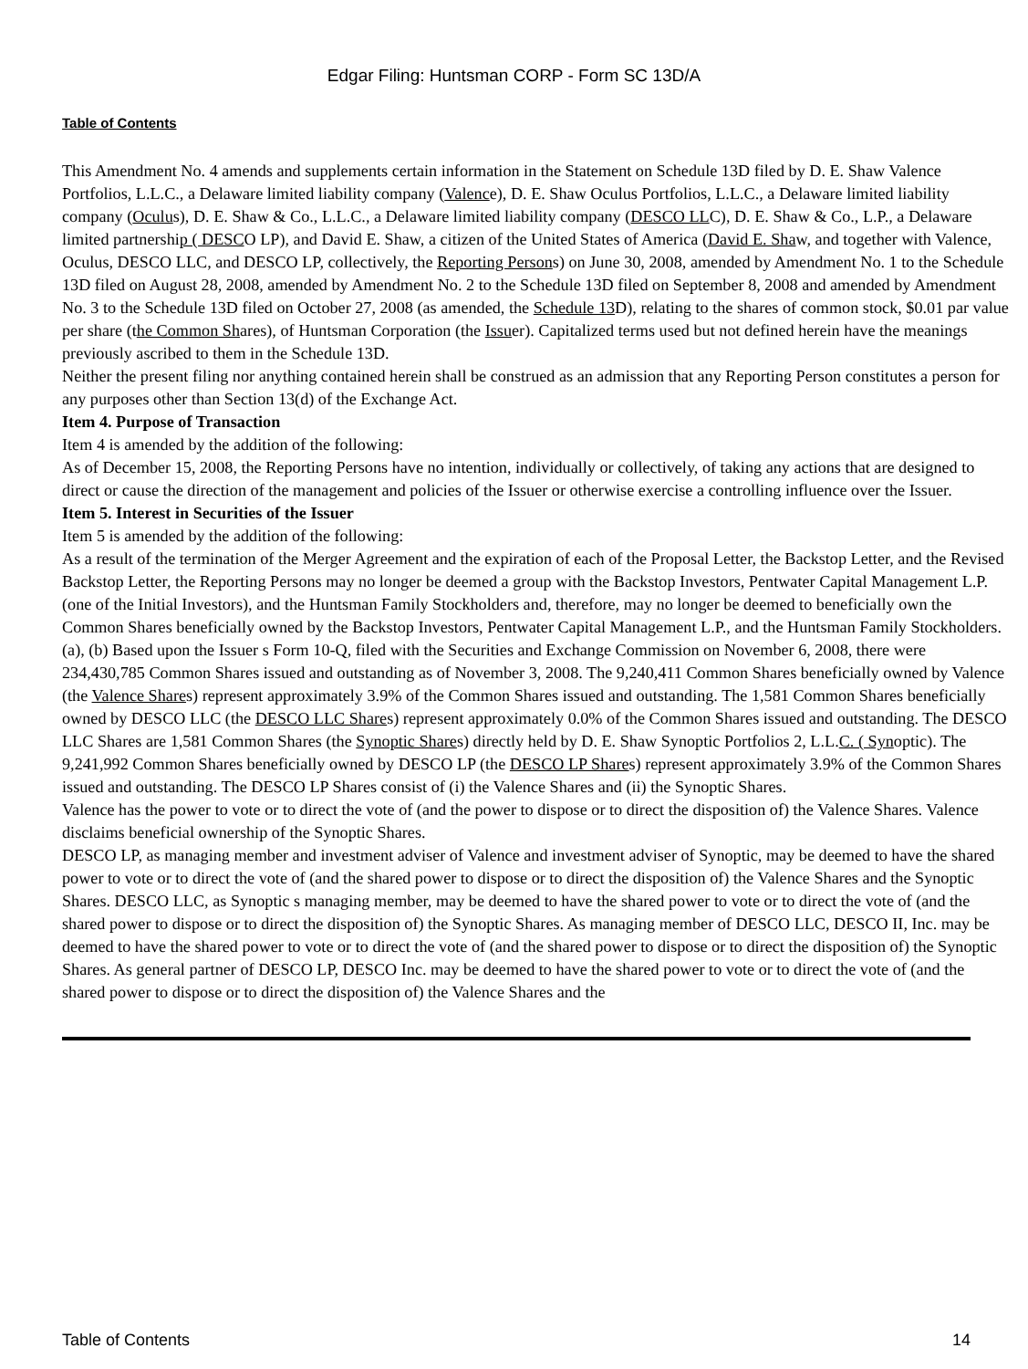Edgar Filing: Huntsman CORP - Form SC 13D/A
Table of Contents
This Amendment No. 4 amends and supplements certain information in the Statement on Schedule 13D filed by D. E. Shaw Valence Portfolios, L.L.C., a Delaware limited liability company (Valence), D. E. Shaw Oculus Portfolios, L.L.C., a Delaware limited liability company (Oculus), D. E. Shaw & Co., L.L.C., a Delaware limited liability company (DESCO LLC), D. E. Shaw & Co., L.P., a Delaware limited partnership ( DESCO LP), and David E. Shaw, a citizen of the United States of America (David E. Shaw, and together with Valence, Oculus, DESCO LLC, and DESCO LP, collectively, the Reporting Persons) on June 30, 2008, amended by Amendment No. 1 to the Schedule 13D filed on August 28, 2008, amended by Amendment No. 2 to the Schedule 13D filed on September 8, 2008 and amended by Amendment No. 3 to the Schedule 13D filed on October 27, 2008 (as amended, the Schedule 13 D), relating to the shares of common stock, $0.01 par value per share (the Common Shares), of Huntsman Corporation (the Issuer). Capitalized terms used but not defined herein have the meanings previously ascribed to them in the Schedule 13D.
Neither the present filing nor anything contained herein shall be construed as an admission that any Reporting Person constitutes a person for any purposes other than Section 13(d) of the Exchange Act.
Item 4. Purpose of Transaction
Item 4 is amended by the addition of the following:
As of December 15, 2008, the Reporting Persons have no intention, individually or collectively, of taking any actions that are designed to direct or cause the direction of the management and policies of the Issuer or otherwise exercise a controlling influence over the Issuer.
Item 5. Interest in Securities of the Issuer
Item 5 is amended by the addition of the following:
As a result of the termination of the Merger Agreement and the expiration of each of the Proposal Letter, the Backstop Letter, and the Revised Backstop Letter, the Reporting Persons may no longer be deemed a group with the Backstop Investors, Pentwater Capital Management L.P. (one of the Initial Investors), and the Huntsman Family Stockholders and, therefore, may no longer be deemed to beneficially own the Common Shares beneficially owned by the Backstop Investors, Pentwater Capital Management L.P., and the Huntsman Family Stockholders.
(a), (b) Based upon the Issuer s Form 10-Q, filed with the Securities and Exchange Commission on November 6, 2008, there were 234,430,785 Common Shares issued and outstanding as of November 3, 2008. The 9,240,411 Common Shares beneficially owned by Valence (the Valence Shares) represent approximately 3.9% of the Common Shares issued and outstanding. The 1,581 Common Shares beneficially owned by DESCO LLC (the DESCO LLC Shares) represent approximately 0.0% of the Common Shares issued and outstanding. The DESCO LLC Shares are 1,581 Common Shares (the Synoptic Shares) directly held by D. E. Shaw Synoptic Portfolios 2, L.L.C. ( Synoptic). The 9,241,992 Common Shares beneficially owned by DESCO LP (the DESCO LP Shares) represent approximately 3.9% of the Common Shares issued and outstanding. The DESCO LP Shares consist of (i) the Valence Shares and (ii) the Synoptic Shares.
Valence has the power to vote or to direct the vote of (and the power to dispose or to direct the disposition of) the Valence Shares. Valence disclaims beneficial ownership of the Synoptic Shares.
DESCO LP, as managing member and investment adviser of Valence and investment adviser of Synoptic, may be deemed to have the shared power to vote or to direct the vote of (and the shared power to dispose or to direct the disposition of) the Valence Shares and the Synoptic Shares. DESCO LLC, as Synoptic s managing member, may be deemed to have the shared power to vote or to direct the vote of (and the shared power to dispose or to direct the disposition of) the Synoptic Shares. As managing member of DESCO LLC, DESCO II, Inc. may be deemed to have the shared power to vote or to direct the vote of (and the shared power to dispose or to direct the disposition of) the Synoptic Shares. As general partner of DESCO LP, DESCO Inc. may be deemed to have the shared power to vote or to direct the vote of (and the shared power to dispose or to direct the disposition of) the Valence Shares and the
Table of Contents 14